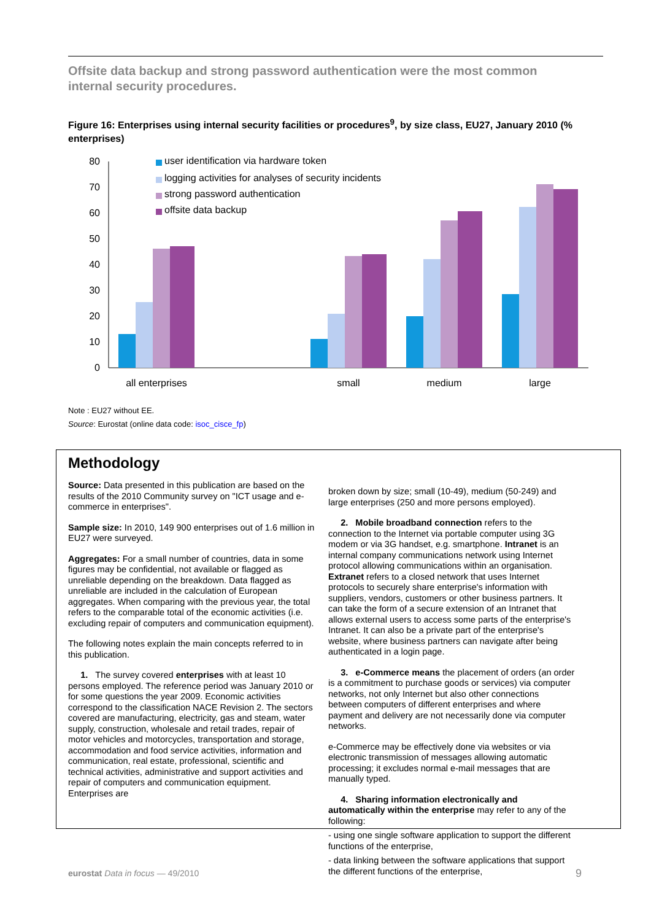Offsite data backup and strong password authentication were the most common internal security procedures.
Figure 16: Enterprises using internal security facilities or procedures<sup>9</sup>, by size class, EU27, January 2010 (% enterprises)
0
10
20
30
40
50
60
70
80
user identification via hardware token
logging activities for analyses of security incidents
strong password authentication
offsite data backup
all enterprises
small
medium
large
Note : EU27 without EE.
Source: Eurostat (online data code: isoc_cisce_fp)
Methodology
Source: Data presented in this publication are based on the results of the 2010 Community survey on "ICT usage and e-commerce in enterprises".
Sample size: In 2010, 149 900 enterprises out of 1.6 million in EU27 were surveyed.
Aggregates: For a small number of countries, data in some figures may be confidential, not available or flagged as unreliable depending on the breakdown. Data flagged as unreliable are included in the calculation of European aggregates. When comparing with the previous year, the total refers to the comparable total of the economic activities (i.e. excluding repair of computers and communication equipment).
The following notes explain the main concepts referred to in this publication.
1. The survey covered enterprises with at least 10 persons employed. The reference period was January 2010 or for some questions the year 2009. Economic activities correspond to the classification NACE Revision 2. The sectors covered are manufacturing, electricity, gas and steam, water supply, construction, wholesale and retail trades, repair of motor vehicles and motorcycles, transportation and storage, accommodation and food service activities, information and communication, real estate, professional, scientific and technical activities, administrative and support activities and repair of computers and communication equipment. Enterprises are
broken down by size; small (10-49), medium (50-249) and large enterprises (250 and more persons employed).
2. Mobile broadband connection refers to the connection to the Internet via portable computer using 3G modem or via 3G handset, e.g. smartphone. Intranet is an internal company communications network using Internet protocol allowing communications within an organisation. Extranet refers to a closed network that uses Internet protocols to securely share enterprise's information with suppliers, vendors, customers or other business partners. It can take the form of a secure extension of an Intranet that allows external users to access some parts of the enterprise's Intranet. It can also be a private part of the enterprise's website, where business partners can navigate after being authenticated in a login page.
3. e-Commerce means the placement of orders (an order is a commitment to purchase goods or services) via computer networks, not only Internet but also other connections between computers of different enterprises and where payment and delivery are not necessarily done via computer networks.
e-Commerce may be effectively done via websites or via electronic transmission of messages allowing automatic processing; it excludes normal e-mail messages that are manually typed.
4. Sharing information electronically and automatically within the enterprise may refer to any of the following:
- using one single software application to support the different functions of the enterprise,
- data linking between the software applications that support the different functions of the enterprise,
eurostat Data in focus — 49/2010
9